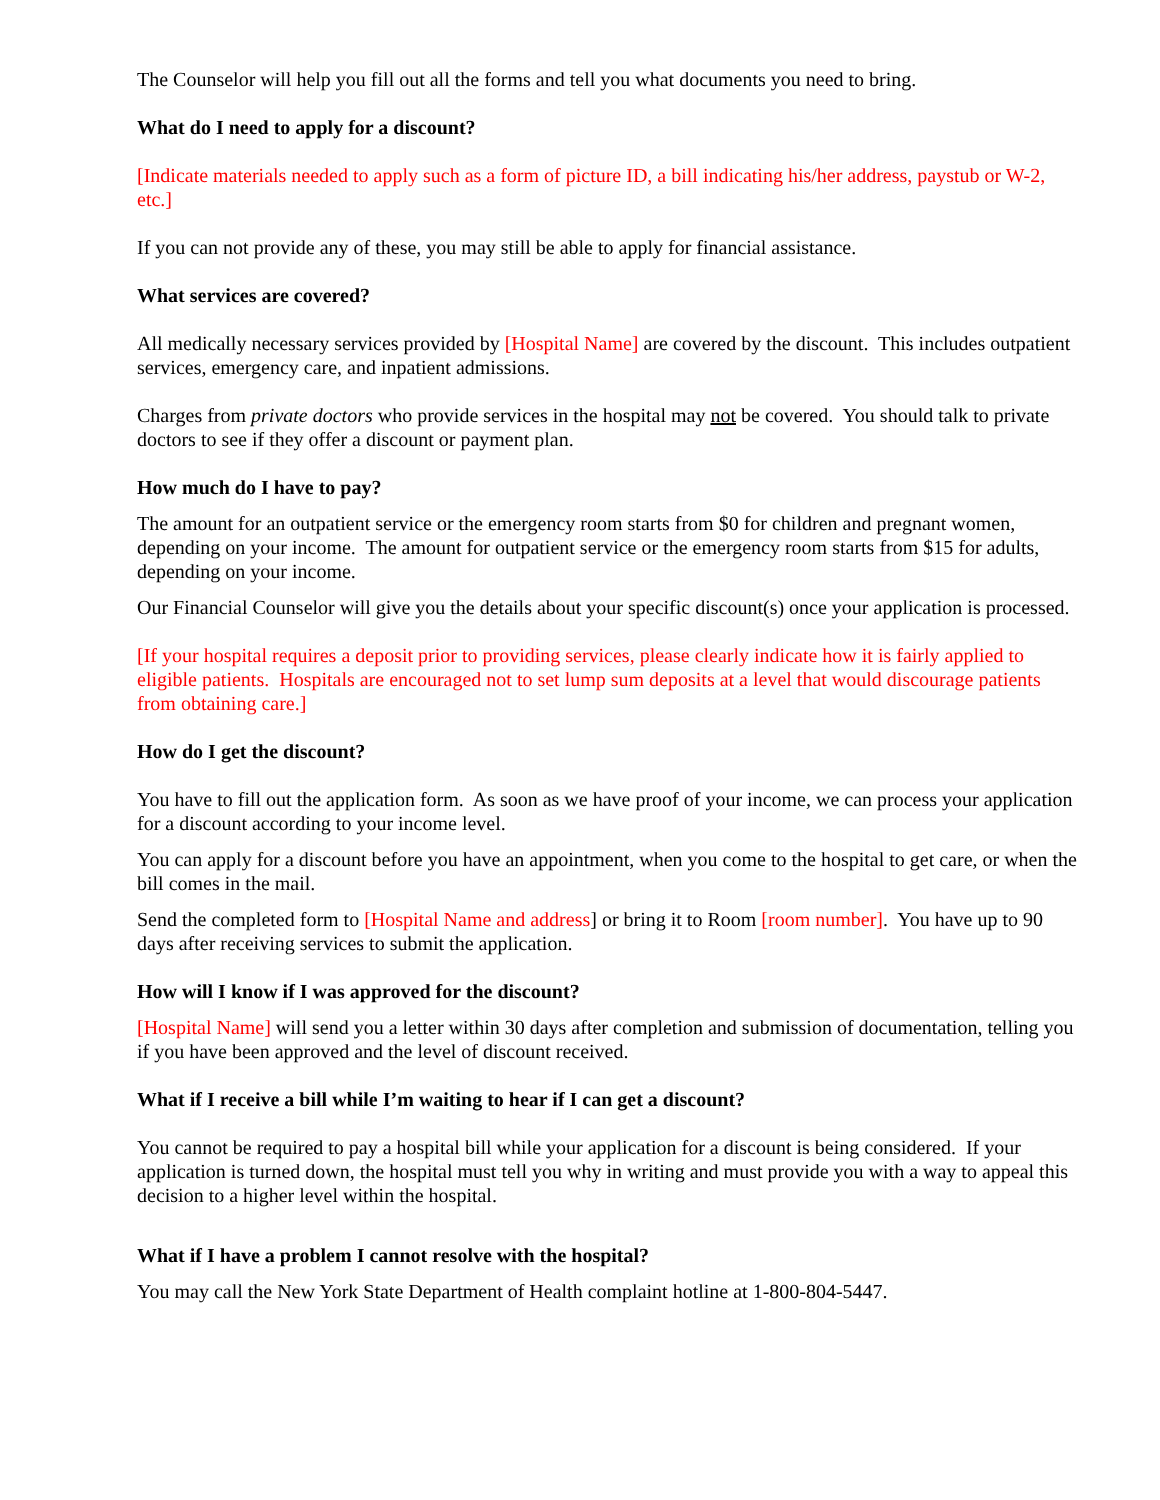The Counselor will help you fill out all the forms and tell you what documents you need to bring.
What do I need to apply for a discount?
[Indicate materials needed to apply such as a form of picture ID, a bill indicating his/her address, paystub or W-2, etc.]
If you can not provide any of these, you may still be able to apply for financial assistance.
What services are covered?
All medically necessary services provided by [Hospital Name] are covered by the discount. This includes outpatient services, emergency care, and inpatient admissions.
Charges from private doctors who provide services in the hospital may not be covered. You should talk to private doctors to see if they offer a discount or payment plan.
How much do I have to pay?
The amount for an outpatient service or the emergency room starts from $0 for children and pregnant women, depending on your income. The amount for outpatient service or the emergency room starts from $15 for adults, depending on your income.
Our Financial Counselor will give you the details about your specific discount(s) once your application is processed.
[If your hospital requires a deposit prior to providing services, please clearly indicate how it is fairly applied to eligible patients. Hospitals are encouraged not to set lump sum deposits at a level that would discourage patients from obtaining care.]
How do I get the discount?
You have to fill out the application form. As soon as we have proof of your income, we can process your application for a discount according to your income level.
You can apply for a discount before you have an appointment, when you come to the hospital to get care, or when the bill comes in the mail.
Send the completed form to [Hospital Name and address] or bring it to Room [room number]. You have up to 90 days after receiving services to submit the application.
How will I know if I was approved for the discount?
[Hospital Name] will send you a letter within 30 days after completion and submission of documentation, telling you if you have been approved and the level of discount received.
What if I receive a bill while I’m waiting to hear if I can get a discount?
You cannot be required to pay a hospital bill while your application for a discount is being considered. If your application is turned down, the hospital must tell you why in writing and must provide you with a way to appeal this decision to a higher level within the hospital.
What if I have a problem I cannot resolve with the hospital?
You may call the New York State Department of Health complaint hotline at 1-800-804-5447.